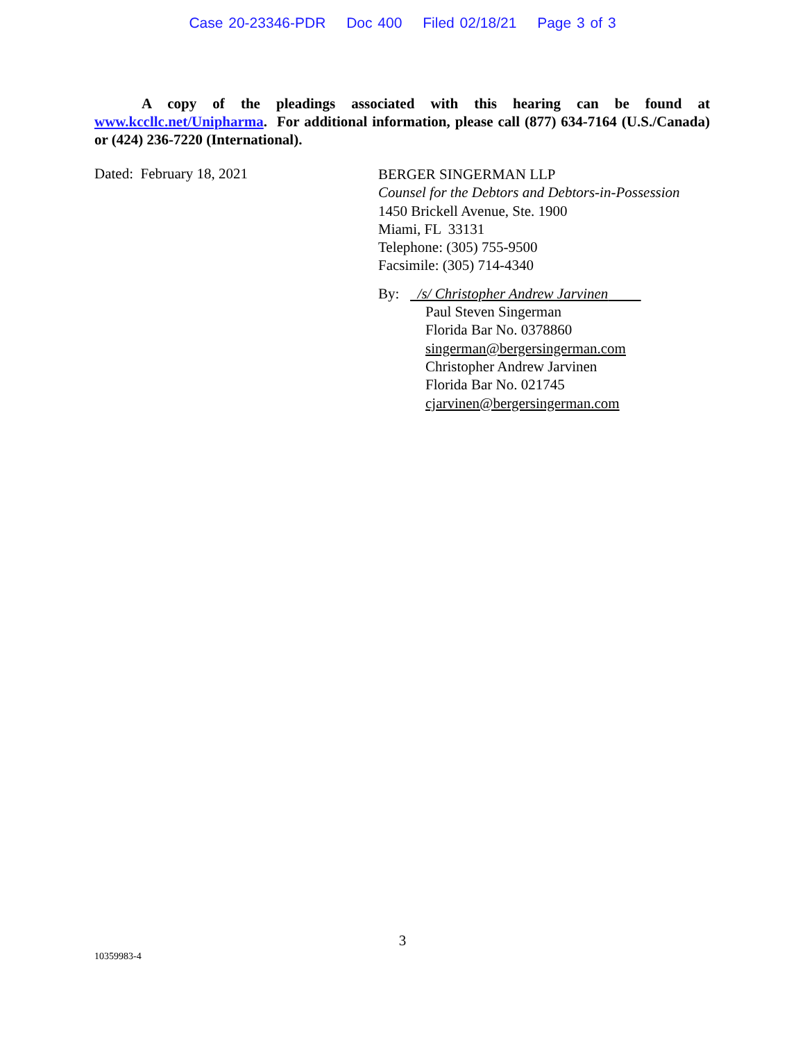Case 20-23346-PDR Doc 400 Filed 02/18/21 Page 3 of 3
A copy of the pleadings associated with this hearing can be found at www.kccllc.net/Unipharma. For additional information, please call (877) 634-7164 (U.S./Canada) or (424) 236-7220 (International).
Dated: February 18, 2021
BERGER SINGERMAN LLP
Counsel for the Debtors and Debtors-in-Possession
1450 Brickell Avenue, Ste. 1900
Miami, FL 33131
Telephone: (305) 755-9500
Facsimile: (305) 714-4340
By: /s/ Christopher Andrew Jarvinen
Paul Steven Singerman
Florida Bar No. 0378860
singerman@bergersingerman.com
Christopher Andrew Jarvinen
Florida Bar No. 021745
cjarvinen@bergersingerman.com
3
10359983-4